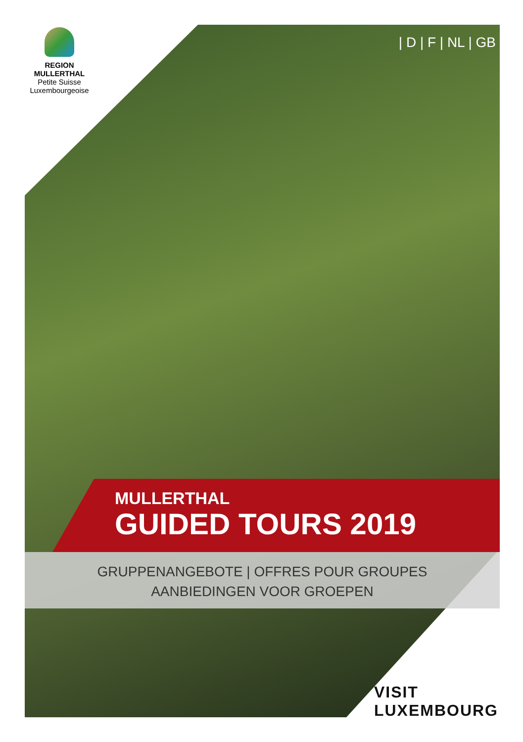REGION MULLERTHAL
Petite Suisse
Luxembourgeoise
| D | F | NL | GB |
MULLERTHAL
GUIDED TOURS 2019
GRUPPENANGEBOTE | OFFRES POUR GROUPES
AANBIEDINGEN VOOR GROEPEN
VISIT
LUXEMBOURG